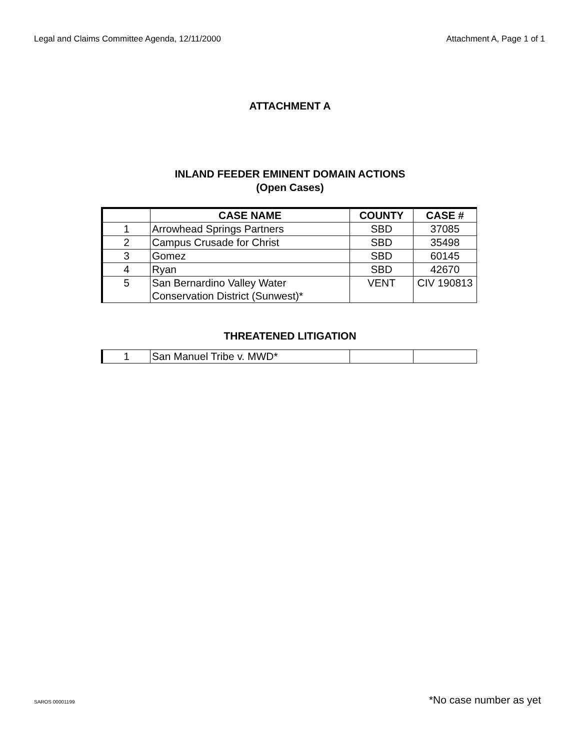Legal and Claims Committee Agenda, 12/11/2000 Attachment A, Page 1 of 1
ATTACHMENT A
INLAND FEEDER EMINENT DOMAIN ACTIONS
(Open Cases)
| | CASE NAME | COUNTY | CASE # |
| 1 | Arrowhead Springs Partners | SBD | 37085 |
| 2 | Campus Crusade for Christ | SBD | 35498 |
| 3 | Gomez | SBD | 60145 |
| 4 | Ryan | SBD | 42670 |
| 5 | San Bernardino Valley Water Conservation District (Sunwest)* | VENT | CIV 190813 |
THREATENED LITIGATION
| 1 | San Manuel Tribe v. MWD* | | |
SAROS 00001199 *No case number as yet